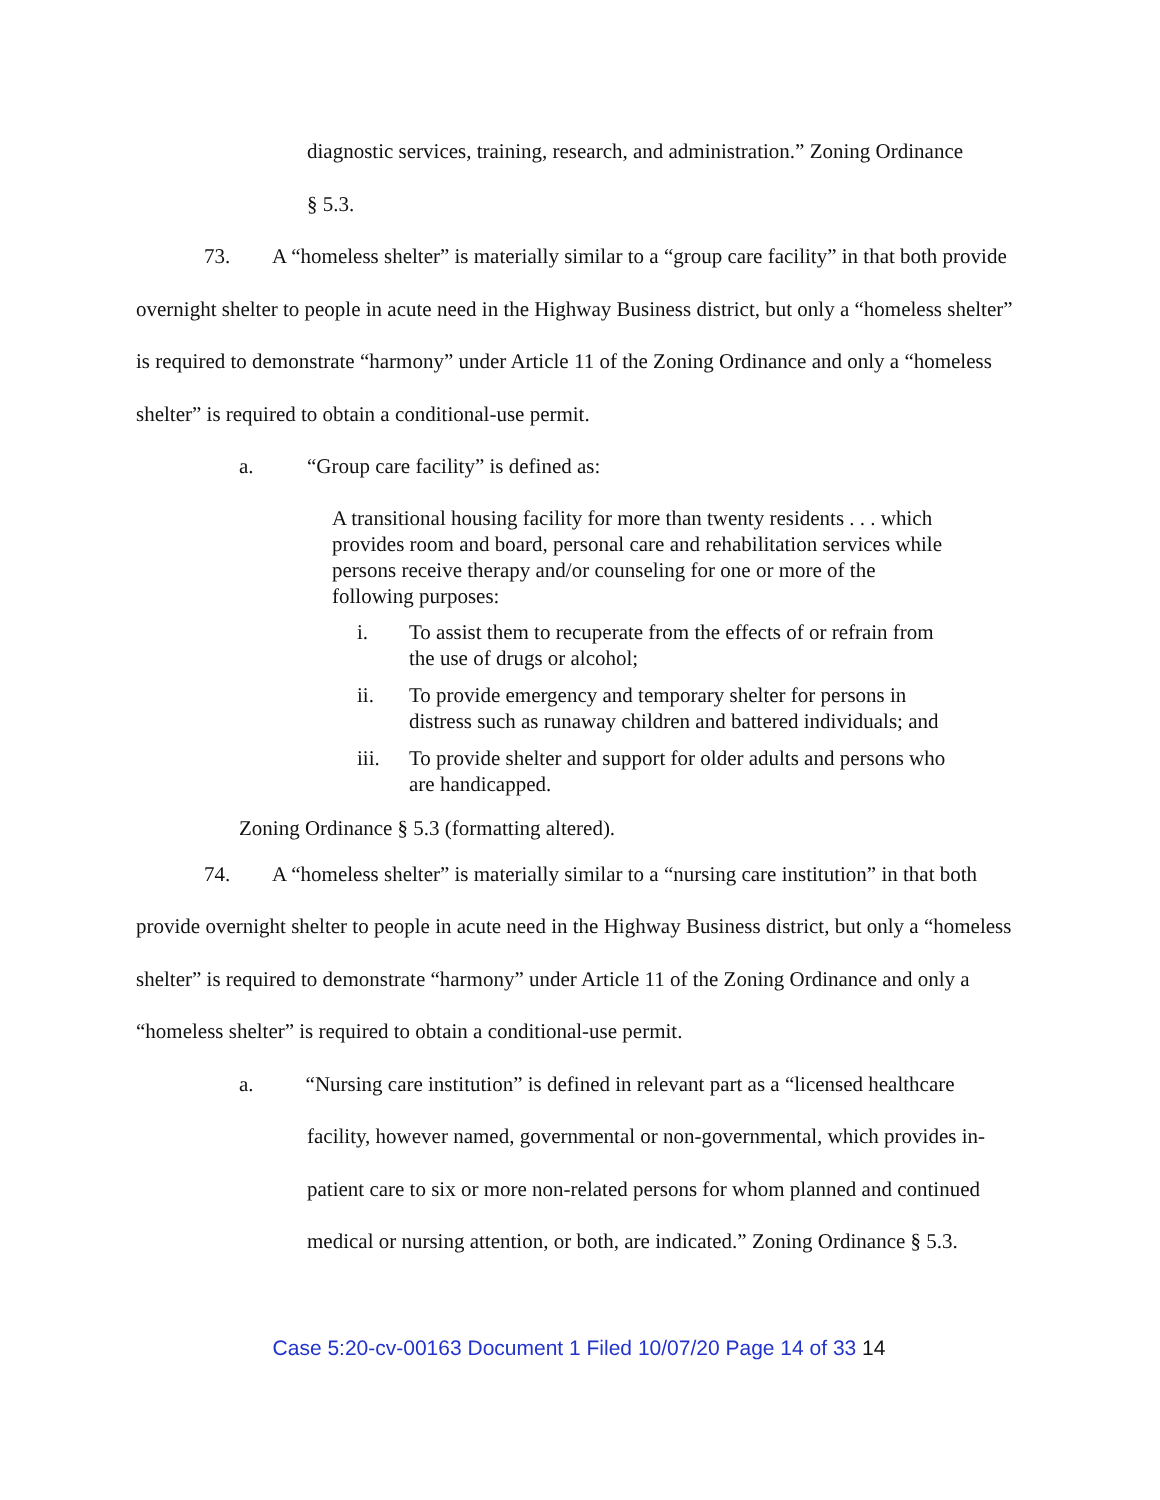diagnostic services, training, research, and administration.” Zoning Ordinance
§ 5.3.
73. A “homeless shelter” is materially similar to a “group care facility” in that both provide overnight shelter to people in acute need in the Highway Business district, but only a “homeless shelter” is required to demonstrate “harmony” under Article 11 of the Zoning Ordinance and only a “homeless shelter” is required to obtain a conditional-use permit.
a. “Group care facility” is defined as:
A transitional housing facility for more than twenty residents . . . which provides room and board, personal care and rehabilitation services while persons receive therapy and/or counseling for one or more of the following purposes:
i. To assist them to recuperate from the effects of or refrain from the use of drugs or alcohol;
ii. To provide emergency and temporary shelter for persons in distress such as runaway children and battered individuals; and
iii. To provide shelter and support for older adults and persons who are handicapped.
Zoning Ordinance § 5.3 (formatting altered).
74. A “homeless shelter” is materially similar to a “nursing care institution” in that both provide overnight shelter to people in acute need in the Highway Business district, but only a “homeless shelter” is required to demonstrate “harmony” under Article 11 of the Zoning Ordinance and only a “homeless shelter” is required to obtain a conditional-use permit.
a. “Nursing care institution” is defined in relevant part as a “licensed healthcare facility, however named, governmental or non-governmental, which provides in-patient care to six or more non-related persons for whom planned and continued medical or nursing attention, or both, are indicated.” Zoning Ordinance § 5.3.
Case 5:20-cv-00163 Document 1 Filed 10/07/20 Page 14 of 33 14